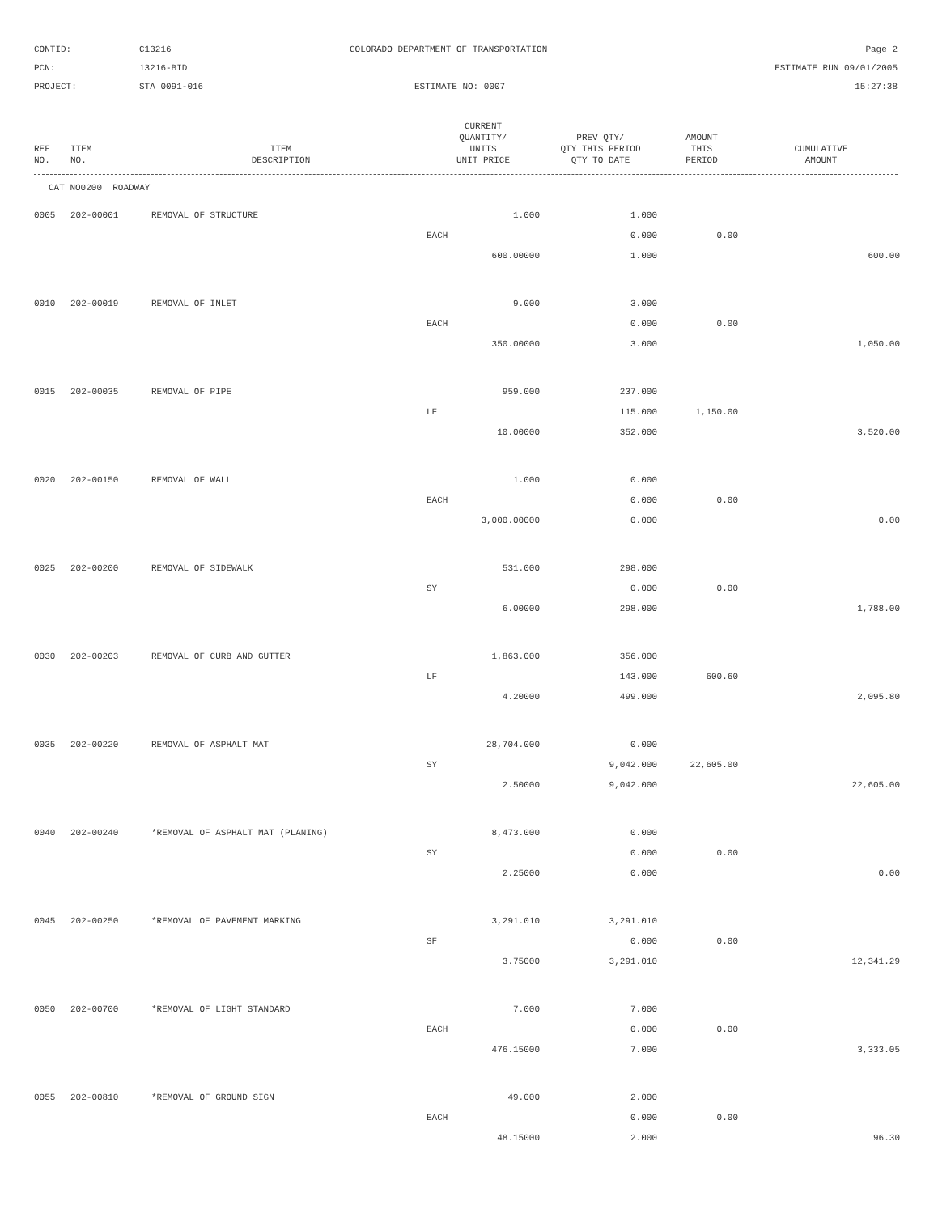CONTID:
C13216
COLORADO DEPARTMENT OF TRANSPORTATION
Page 2
PCN:
13216-BID
ESTIMATE RUN 09/01/2005
PROJECT:
STA 0091-016
ESTIMATE NO: 0007
15:27:38
| REF NO. | ITEM NO. | ITEM DESCRIPTION | CURRENT QUANTITY/ UNITS UNIT PRICE | PREV QTY/ QTY THIS PERIOD QTY TO DATE | AMOUNT THIS PERIOD | CUMULATIVE AMOUNT |
| --- | --- | --- | --- | --- | --- | --- |
CAT NO0200 ROADWAY
| 0005 | 202-00001 | REMOVAL OF STRUCTURE | 1.000 | 1.000 | | |
| | | | EACH | 0.000 | 0.00 | |
| | | | 600.00000 | 1.000 | | 600.00 |
| 0010 | 202-00019 | REMOVAL OF INLET | 9.000 | 3.000 | | |
| | | | EACH | 0.000 | 0.00 | |
| | | | 350.00000 | 3.000 | | 1,050.00 |
| 0015 | 202-00035 | REMOVAL OF PIPE | 959.000 | 237.000 | | |
| | | | LF | 115.000 | 1,150.00 | |
| | | | 10.00000 | 352.000 | | 3,520.00 |
| 0020 | 202-00150 | REMOVAL OF WALL | 1.000 | 0.000 | | |
| | | | EACH | 0.000 | 0.00 | |
| | | | 3,000.00000 | 0.000 | | 0.00 |
| 0025 | 202-00200 | REMOVAL OF SIDEWALK | 531.000 | 298.000 | | |
| | | | SY | 0.000 | 0.00 | |
| | | | 6.00000 | 298.000 | | 1,788.00 |
| 0030 | 202-00203 | REMOVAL OF CURB AND GUTTER | 1,863.000 | 356.000 | | |
| | | | LF | 143.000 | 600.60 | |
| | | | 4.20000 | 499.000 | | 2,095.80 |
| 0035 | 202-00220 | REMOVAL OF ASPHALT MAT | 28,704.000 | 0.000 | | |
| | | | SY | 9,042.000 | 22,605.00 | |
| | | | 2.50000 | 9,042.000 | | 22,605.00 |
| 0040 | 202-00240 | *REMOVAL OF ASPHALT MAT (PLANING) | 8,473.000 | 0.000 | | |
| | | | SY | 0.000 | 0.00 | |
| | | | 2.25000 | 0.000 | | 0.00 |
| 0045 | 202-00250 | *REMOVAL OF PAVEMENT MARKING | 3,291.010 | 3,291.010 | | |
| | | | SF | 0.000 | 0.00 | |
| | | | 3.75000 | 3,291.010 | | 12,341.29 |
| 0050 | 202-00700 | *REMOVAL OF LIGHT STANDARD | 7.000 | 7.000 | | |
| | | | EACH | 0.000 | 0.00 | |
| | | | 476.15000 | 7.000 | | 3,333.05 |
| 0055 | 202-00810 | *REMOVAL OF GROUND SIGN | 49.000 | 2.000 | | |
| | | | EACH | 0.000 | 0.00 | |
| | | | 48.15000 | 2.000 | | 96.30 |